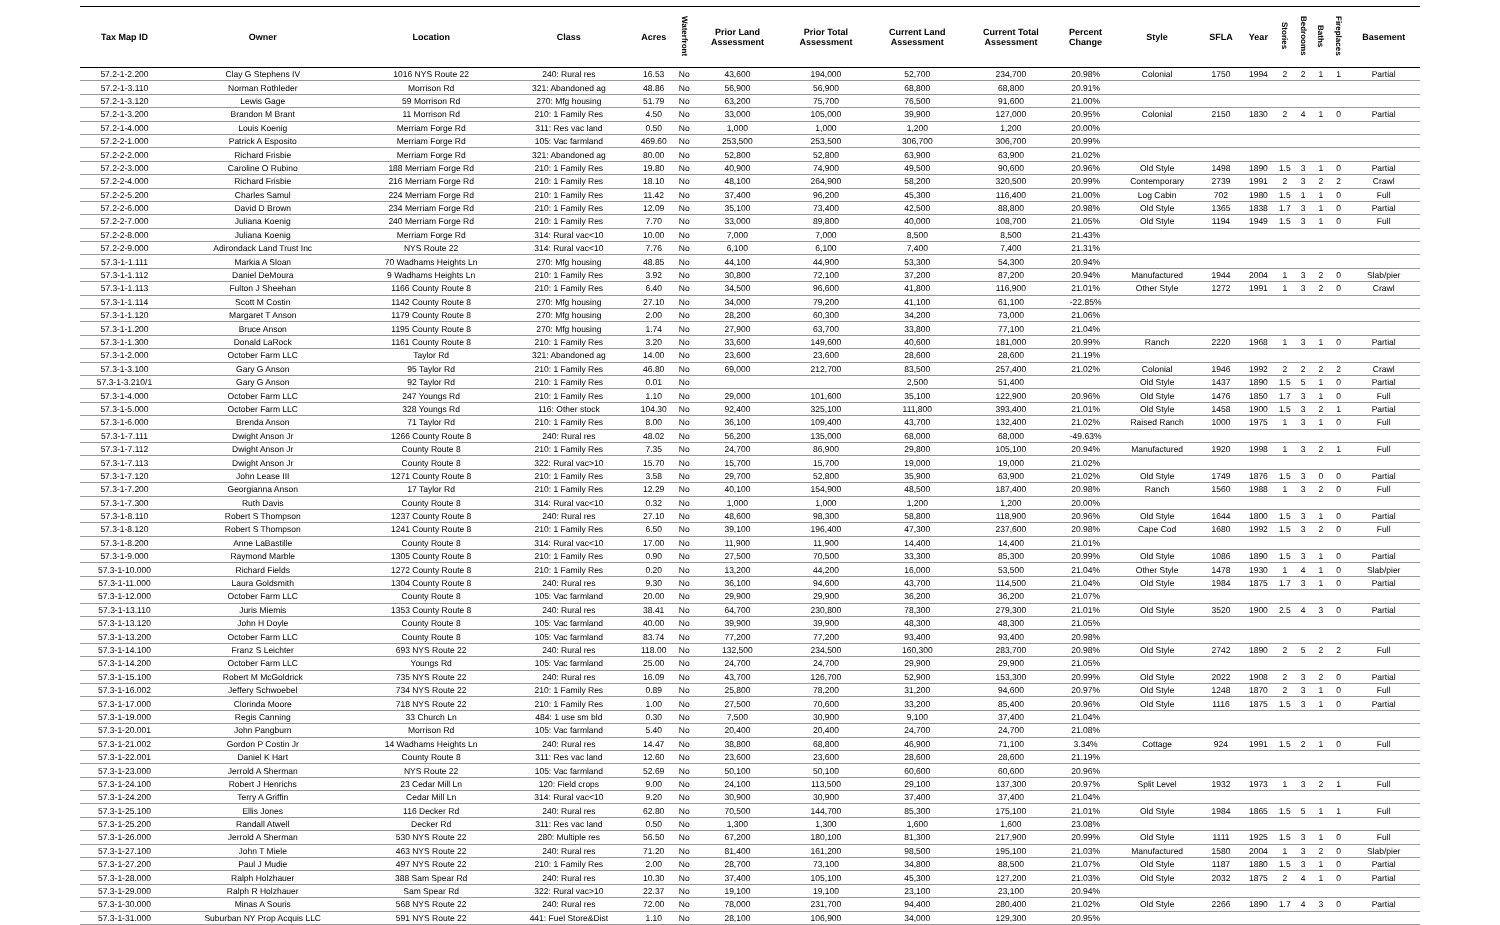| Tax Map ID | Owner | Location | Class | Acres | Waterfront | Prior Land Assessment | Prior Total Assessment | Current Land Assessment | Current Total Assessment | Percent Change | Style | SFLA | Year | Stories | Bedrooms | Baths | Fireplaces | Basement |
| --- | --- | --- | --- | --- | --- | --- | --- | --- | --- | --- | --- | --- | --- | --- | --- | --- | --- | --- |
| 57.2-1-2.200 | Clay G Stephens IV | 1016 NYS Route 22 | 240: Rural res | 16.53 | No | 43,600 | 194,000 | 52,700 | 234,700 | 20.98% | Colonial | 1750 | 1994 | 2 | 2 | 1 | 1 | Partial |
| 57.2-1-3.110 | Norman Rothleder | Morrison Rd | 321: Abandoned ag | 48.86 | No | 56,900 | 56,900 | 68,800 | 68,800 | 20.91% | | | | | | | | |
| 57.2-1-3.120 | Lewis Gage | 59 Morrison Rd | 270: Mfg housing | 51.79 | No | 63,200 | 75,700 | 76,500 | 91,600 | 21.00% | | | | | | | | |
| 57.2-1-3.200 | Brandon M Brant | 11 Morrison Rd | 210: 1 Family Res | 4.50 | No | 33,000 | 105,000 | 39,900 | 127,000 | 20.95% | Colonial | 2150 | 1830 | 2 | 4 | 1 | 0 | Partial |
| 57.2-1-4.000 | Louis Koenig | Merriam Forge Rd | 311: Res vac land | 0.50 | No | 1,000 | 1,000 | 1,200 | 1,200 | 20.00% | | | | | | | | |
| 57.2-2-1.000 | Patrick A Esposito | Merriam Forge Rd | 105: Vac farmland | 469.60 | No | 253,500 | 253,500 | 306,700 | 306,700 | 20.99% | | | | | | | | |
| 57.2-2-2.000 | Richard Frisbie | Merriam Forge Rd | 321: Abandoned ag | 80.00 | No | 52,800 | 52,800 | 63,900 | 63,900 | 21.02% | | | | | | | | |
| 57.2-2-3.000 | Caroline O Rubino | 188 Merriam Forge Rd | 210: 1 Family Res | 19.80 | No | 40,900 | 74,900 | 49,500 | 90,600 | 20.96% | Old Style | 1498 | 1890 | 1.5 | 3 | 1 | 0 | Partial |
| 57.2-2-4.000 | Richard Frisbie | 216 Merriam Forge Rd | 210: 1 Family Res | 18.10 | No | 48,100 | 264,900 | 58,200 | 320,500 | 20.99% | Contemporary | 2739 | 1991 | 2 | 3 | 2 | 2 | Crawl |
| 57.2-2-5.200 | Charles Samul | 224 Merriam Forge Rd | 210: 1 Family Res | 11.42 | No | 37,400 | 96,200 | 45,300 | 116,400 | 21.00% | Log Cabin | 702 | 1980 | 1.5 | 1 | 1 | 0 | Full |
| 57.2-2-6.000 | David D Brown | 234 Merriam Forge Rd | 210: 1 Family Res | 12.09 | No | 35,100 | 73,400 | 42,500 | 88,800 | 20.98% | Old Style | 1365 | 1838 | 1.7 | 3 | 1 | 0 | Partial |
| 57.2-2-7.000 | Juliana Koenig | 240 Merriam Forge Rd | 210: 1 Family Res | 7.70 | No | 33,000 | 89,800 | 40,000 | 108,700 | 21.05% | Old Style | 1194 | 1949 | 1.5 | 3 | 1 | 0 | Full |
| 57.2-2-8.000 | Juliana Koenig | Merriam Forge Rd | 314: Rural vac<10 | 10.00 | No | 7,000 | 7,000 | 8,500 | 8,500 | 21.43% | | | | | | | | |
| 57.2-2-9.000 | Adirondack Land Trust Inc | NYS Route 22 | 314: Rural vac<10 | 7.76 | No | 6,100 | 6,100 | 7,400 | 7,400 | 21.31% | | | | | | | | |
| 57.3-1-1.111 | Markia A Sloan | 70 Wadhams Heights Ln | 270: Mfg housing | 48.85 | No | 44,100 | 44,900 | 53,300 | 54,300 | 20.94% | | | | | | | | |
| 57.3-1-1.112 | Daniel DeMoura | 9 Wadhams Heights Ln | 210: 1 Family Res | 3.92 | No | 30,800 | 72,100 | 37,200 | 87,200 | 20.94% | Manufactured | 1944 | 2004 | 1 | 3 | 2 | 0 | Slab/pier |
| 57.3-1-1.113 | Fulton J Sheehan | 1166 County Route 8 | 210: 1 Family Res | 6.40 | No | 34,500 | 96,600 | 41,800 | 116,900 | 21.01% | Other Style | 1272 | 1991 | 1 | 3 | 2 | 0 | Crawl |
| 57.3-1-1.114 | Scott M Costin | 1142 County Route 8 | 270: Mfg housing | 27.10 | No | 34,000 | 79,200 | 41,100 | 61,100 | -22.85% | | | | | | | | |
| 57.3-1-1.120 | Margaret T Anson | 1179 County Route 8 | 270: Mfg housing | 2.00 | No | 28,200 | 60,300 | 34,200 | 73,000 | 21.06% | | | | | | | | |
| 57.3-1-1.200 | Bruce Anson | 1195 County Route 8 | 270: Mfg housing | 1.74 | No | 27,900 | 63,700 | 33,800 | 77,100 | 21.04% | | | | | | | | |
| 57.3-1-1.300 | Donald LaRock | 1161 County Route 8 | 210: 1 Family Res | 3.20 | No | 33,600 | 149,600 | 40,600 | 181,000 | 20.99% | Ranch | 2220 | 1968 | 1 | 3 | 1 | 0 | Partial |
| 57.3-1-2.000 | October Farm LLC | Taylor Rd | 321: Abandoned ag | 14.00 | No | 23,600 | 23,600 | 28,600 | 28,600 | 21.19% | | | | | | | | |
| 57.3-1-3.100 | Gary G Anson | 95 Taylor Rd | 210: 1 Family Res | 46.80 | No | 69,000 | 212,700 | 83,500 | 257,400 | 21.02% | Colonial | 1946 | 1992 | 2 | 2 | 2 | 2 | Crawl |
| 57.3-1-3.210/1 | Gary G Anson | 92 Taylor Rd | 210: 1 Family Res | 0.01 | No | | | 2,500 | 51,400 | | Old Style | 1437 | 1890 | 1.5 | 5 | 1 | 0 | Partial |
| 57.3-1-4.000 | October Farm LLC | 247 Youngs Rd | 210: 1 Family Res | 1.10 | No | 29,000 | 101,600 | 35,100 | 122,900 | 20.96% | Old Style | 1476 | 1850 | 1.7 | 3 | 1 | 0 | Full |
| 57.3-1-5.000 | October Farm LLC | 328 Youngs Rd | 116: Other stock | 104.30 | No | 92,400 | 325,100 | 111,800 | 393,400 | 21.01% | Old Style | 1458 | 1900 | 1.5 | 3 | 2 | 1 | Partial |
| 57.3-1-6.000 | Brenda Anson | 71 Taylor Rd | 210: 1 Family Res | 8.00 | No | 36,100 | 109,400 | 43,700 | 132,400 | 21.02% | Raised Ranch | 1000 | 1975 | 1 | 3 | 1 | 0 | Full |
| 57.3-1-7.111 | Dwight Anson Jr | 1266 County Route 8 | 240: Rural res | 48.02 | No | 56,200 | 135,000 | 68,000 | 68,000 | -49.63% | | | | | | | | |
| 57.3-1-7.112 | Dwight Anson Jr | County Route 8 | 210: 1 Family Res | 7.35 | No | 24,700 | 86,900 | 29,800 | 105,100 | 20.94% | Manufactured | 1920 | 1998 | 1 | 3 | 2 | 1 | Full |
| 57.3-1-7.113 | Dwight Anson Jr | County Route 8 | 322: Rural vac>10 | 15.70 | No | 15,700 | 15,700 | 19,000 | 19,000 | 21.02% | | | | | | | | |
| 57.3-1-7.120 | John Lease III | 1271 County Route 8 | 210: 1 Family Res | 3.58 | No | 29,700 | 52,800 | 35,900 | 63,900 | 21.02% | Old Style | 1749 | 1876 | 1.5 | 3 | 0 | 0 | Partial |
| 57.3-1-7.200 | Georgianna Anson | 17 Taylor Rd | 210: 1 Family Res | 12.29 | No | 40,100 | 154,900 | 48,500 | 187,400 | 20.98% | Ranch | 1560 | 1988 | 1 | 3 | 2 | 0 | Full |
| 57.3-1-7.300 | Ruth Davis | County Route 8 | 314: Rural vac<10 | 0.32 | No | 1,000 | 1,000 | 1,200 | 1,200 | 20.00% | | | | | | | | |
| 57.3-1-8.110 | Robert S Thompson | 1237 County Route 8 | 240: Rural res | 27.10 | No | 48,600 | 98,300 | 58,800 | 118,900 | 20.96% | Old Style | 1644 | 1800 | 1.5 | 3 | 1 | 0 | Partial |
| 57.3-1-8.120 | Robert S Thompson | 1241 County Route 8 | 210: 1 Family Res | 6.50 | No | 39,100 | 196,400 | 47,300 | 237,600 | 20.98% | Cape Cod | 1680 | 1992 | 1.5 | 3 | 2 | 0 | Full |
| 57.3-1-8.200 | Anne LaBastille | County Route 8 | 314: Rural vac<10 | 17.00 | No | 11,900 | 11,900 | 14,400 | 14,400 | 21.01% | | | | | | | | |
| 57.3-1-9.000 | Raymond Marble | 1305 County Route 8 | 210: 1 Family Res | 0.90 | No | 27,500 | 70,500 | 33,300 | 85,300 | 20.99% | Old Style | 1086 | 1890 | 1.5 | 3 | 1 | 0 | Partial |
| 57.3-1-10.000 | Richard Fields | 1272 County Route 8 | 210: 1 Family Res | 0.20 | No | 13,200 | 44,200 | 16,000 | 53,500 | 21.04% | Other Style | 1478 | 1930 | 1 | 4 | 1 | 0 | Slab/pier |
| 57.3-1-11.000 | Laura Goldsmith | 1304 County Route 8 | 240: Rural res | 9.30 | No | 36,100 | 94,600 | 43,700 | 114,500 | 21.04% | Old Style | 1984 | 1875 | 1.7 | 3 | 1 | 0 | Partial |
| 57.3-1-12.000 | October Farm LLC | County Route 8 | 105: Vac farmland | 20.00 | No | 29,900 | 29,900 | 36,200 | 36,200 | 21.07% | | | | | | | | |
| 57.3-1-13.110 | Juris Miemis | 1353 County Route 8 | 240: Rural res | 38.41 | No | 64,700 | 230,800 | 78,300 | 279,300 | 21.01% | Old Style | 3520 | 1900 | 2.5 | 4 | 3 | 0 | Partial |
| 57.3-1-13.120 | John H Doyle | County Route 8 | 105: Vac farmland | 40.00 | No | 39,900 | 39,900 | 48,300 | 48,300 | 21.05% | | | | | | | | |
| 57.3-1-13.200 | October Farm LLC | County Route 8 | 105: Vac farmland | 83.74 | No | 77,200 | 77,200 | 93,400 | 93,400 | 20.98% | | | | | | | | |
| 57.3-1-14.100 | Franz S Leichter | 693 NYS Route 22 | 240: Rural res | 118.00 | No | 132,500 | 234,500 | 160,300 | 283,700 | 20.98% | Old Style | 2742 | 1890 | 2 | 5 | 2 | 2 | Full |
| 57.3-1-14.200 | October Farm LLC | Youngs Rd | 105: Vac farmland | 25.00 | No | 24,700 | 24,700 | 29,900 | 29,900 | 21.05% | | | | | | | | |
| 57.3-1-15.100 | Robert M McGoldrick | 735 NYS Route 22 | 240: Rural res | 16.09 | No | 43,700 | 126,700 | 52,900 | 153,300 | 20.99% | Old Style | 2022 | 1908 | 2 | 3 | 2 | 0 | Partial |
| 57.3-1-16.002 | Jeffery Schwoebel | 734 NYS Route 22 | 210: 1 Family Res | 0.89 | No | 25,800 | 78,200 | 31,200 | 94,600 | 20.97% | Old Style | 1248 | 1870 | 2 | 3 | 1 | 0 | Full |
| 57.3-1-17.000 | Clorinda Moore | 718 NYS Route 22 | 210: 1 Family Res | 1.00 | No | 27,500 | 70,600 | 33,200 | 85,400 | 20.96% | Old Style | 1116 | 1875 | 1.5 | 3 | 1 | 0 | Partial |
| 57.3-1-19.000 | Regis Canning | 33 Church Ln | 484: 1 use sm bld | 0.30 | No | 7,500 | 30,900 | 9,100 | 37,400 | 21.04% | | | | | | | | |
| 57.3-1-20.001 | John Pangburn | Morrison Rd | 105: Vac farmland | 5.40 | No | 20,400 | 20,400 | 24,700 | 24,700 | 21.08% | | | | | | | | |
| 57.3-1-21.002 | Gordon P Costin Jr | 14 Wadhams Heights Ln | 240: Rural res | 14.47 | No | 38,800 | 68,800 | 46,900 | 71,100 | 3.34% | Cottage | 924 | 1991 | 1.5 | 2 | 1 | 0 | Full |
| 57.3-1-22.001 | Daniel K Hart | County Route 8 | 311: Res vac land | 12.60 | No | 23,600 | 23,600 | 28,600 | 28,600 | 21.19% | | | | | | | | |
| 57.3-1-23.000 | Jerrold A Sherman | NYS Route 22 | 105: Vac farmland | 52.69 | No | 50,100 | 50,100 | 60,600 | 60,600 | 20.96% | | | | | | | | |
| 57.3-1-24.100 | Robert J Henrichs | 23 Cedar Mill Ln | 120: Field crops | 9.00 | No | 24,100 | 113,500 | 29,100 | 137,300 | 20.97% | Split Level | 1932 | 1973 | 1 | 3 | 2 | 1 | Full |
| 57.3-1-24.200 | Terry A Griffin | Cedar Mill Ln | 314: Rural vac<10 | 9.20 | No | 30,900 | 30,900 | 37,400 | 37,400 | 21.04% | | | | | | | | |
| 57.3-1-25.100 | Ellis Jones | 116 Decker Rd | 240: Rural res | 62.80 | No | 70,500 | 144,700 | 85,300 | 175,100 | 21.01% | Old Style | 1984 | 1865 | 1.5 | 5 | 1 | 1 | Full |
| 57.3-1-25.200 | Randall Atwell | Decker Rd | 311: Res vac land | 0.50 | No | 1,300 | 1,300 | 1,600 | 1,600 | 23.08% | | | | | | | | |
| 57.3-1-26.000 | Jerrold A Sherman | 530 NYS Route 22 | 280: Multiple res | 56.50 | No | 67,200 | 180,100 | 81,300 | 217,900 | 20.99% | Old Style | 1111 | 1925 | 1.5 | 3 | 1 | 0 | Full |
| 57.3-1-27.100 | John T Miele | 463 NYS Route 22 | 240: Rural res | 71.20 | No | 81,400 | 161,200 | 98,500 | 195,100 | 21.03% | Manufactured | 1580 | 2004 | 1 | 3 | 2 | 0 | Slab/pier |
| 57.3-1-27.200 | Paul J Mudie | 497 NYS Route 22 | 210: 1 Family Res | 2.00 | No | 28,700 | 73,100 | 34,800 | 88,500 | 21.07% | Old Style | 1187 | 1880 | 1.5 | 3 | 1 | 0 | Partial |
| 57.3-1-28.000 | Ralph Holzhauer | 388 Sam Spear Rd | 240: Rural res | 10.30 | No | 37,400 | 105,100 | 45,300 | 127,200 | 21.03% | Old Style | 2032 | 1875 | 2 | 4 | 1 | 0 | Partial |
| 57.3-1-29.000 | Ralph R Holzhauer | Sam Spear Rd | 322: Rural vac>10 | 22.37 | No | 19,100 | 19,100 | 23,100 | 23,100 | 20.94% | | | | | | | | |
| 57.3-1-30.000 | Minas A Souris | 568 NYS Route 22 | 240: Rural res | 72.00 | No | 78,000 | 231,700 | 94,400 | 280,400 | 21.02% | Old Style | 2266 | 1890 | 1.7 | 4 | 3 | 0 | Partial |
| 57.3-1-31.000 | Suburban NY Prop Acquis LLC | 591 NYS Route 22 | 441: Fuel Store&Dist | 1.10 | No | 28,100 | 106,900 | 34,000 | 129,300 | 20.95% | | | | | | | | |